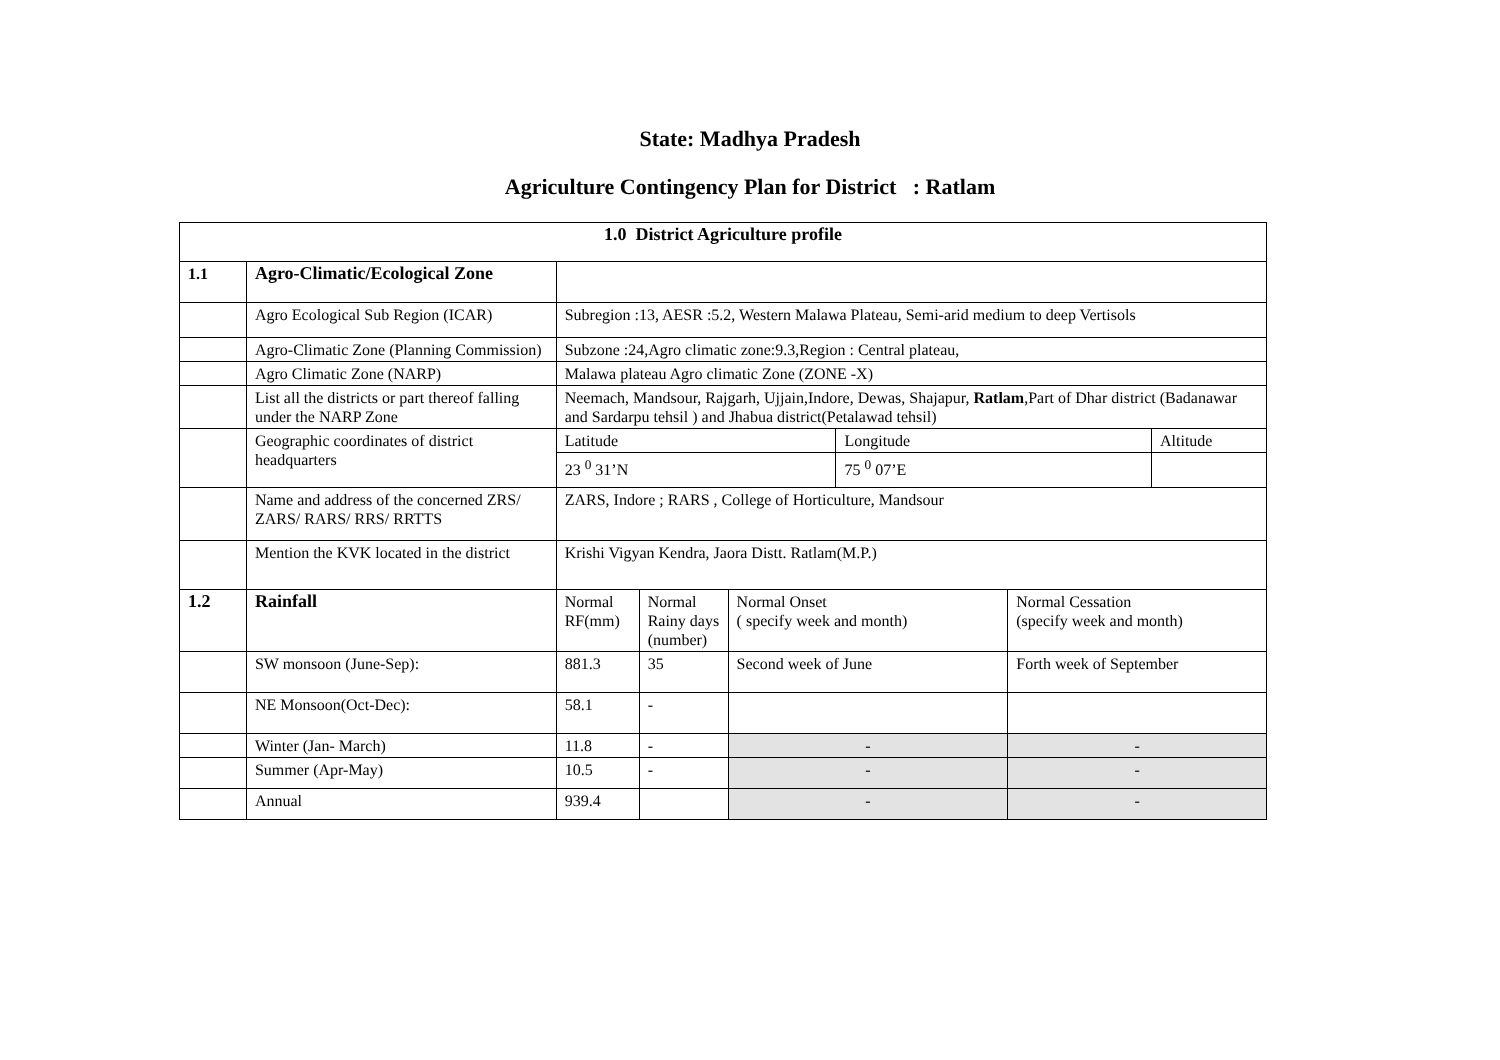State: Madhya Pradesh
Agriculture Contingency Plan for District : Ratlam
| 1.0 District Agriculture profile | | | | | | | |
| 1.1 | Agro-Climatic/Ecological Zone | | | | | | |
| | Agro Ecological Sub Region (ICAR) | Subregion :13, AESR :5.2, Western Malawa Plateau, Semi-arid medium to deep Vertisols | | | | | |
| | Agro-Climatic Zone (Planning Commission) | Subzone :24,Agro climatic zone:9.3,Region : Central plateau, | | | | | |
| | Agro Climatic Zone (NARP) | Malawa plateau Agro climatic Zone (ZONE -X) | | | | | |
| | List all the districts or part thereof falling under the NARP Zone | Neemach, Mandsour, Rajgarh, Ujjain,Indore, Dewas, Shajapur, Ratlam ,Part of Dhar district (Badanawar and Sardarpu tehsil ) and Jhabua district(Petalawad tehsil) | | | | | |
| | Geographic coordinates of district headquarters | Latitude | | | Longitude | | Altitude |
| | | 23 <sup>0</sup> 31’N | | | 75 <sup>0</sup> 07’E | | |
| | Name and address of the concerned ZRS/ ZARS/ RARS/ RRS/ RRTTS | ZARS, Indore ; RARS , College of Horticulture, Mandsour | | | | | |
| | Mention the KVK located in the district | Krishi Vigyan Kendra, Jaora Distt. Ratlam(M.P.) | | | | | |
| 1.2 | Rainfall | Normal RF(mm) | Normal Rainy days (number) | Normal Onset ( specify week and month) | | Normal Cessation (specify week and month) | |
| | SW monsoon (June-Sep): | 881.3 | 35 | Second week of June | | Forth week of September | |
| | NE Monsoon(Oct-Dec): | 58.1 | - | | | | |
| | Winter (Jan- March) | 11.8 | - | - | | - | |
| | Summer (Apr-May) | 10.5 | - | - | | - | |
| | Annual | 939.4 | | - | | - | |